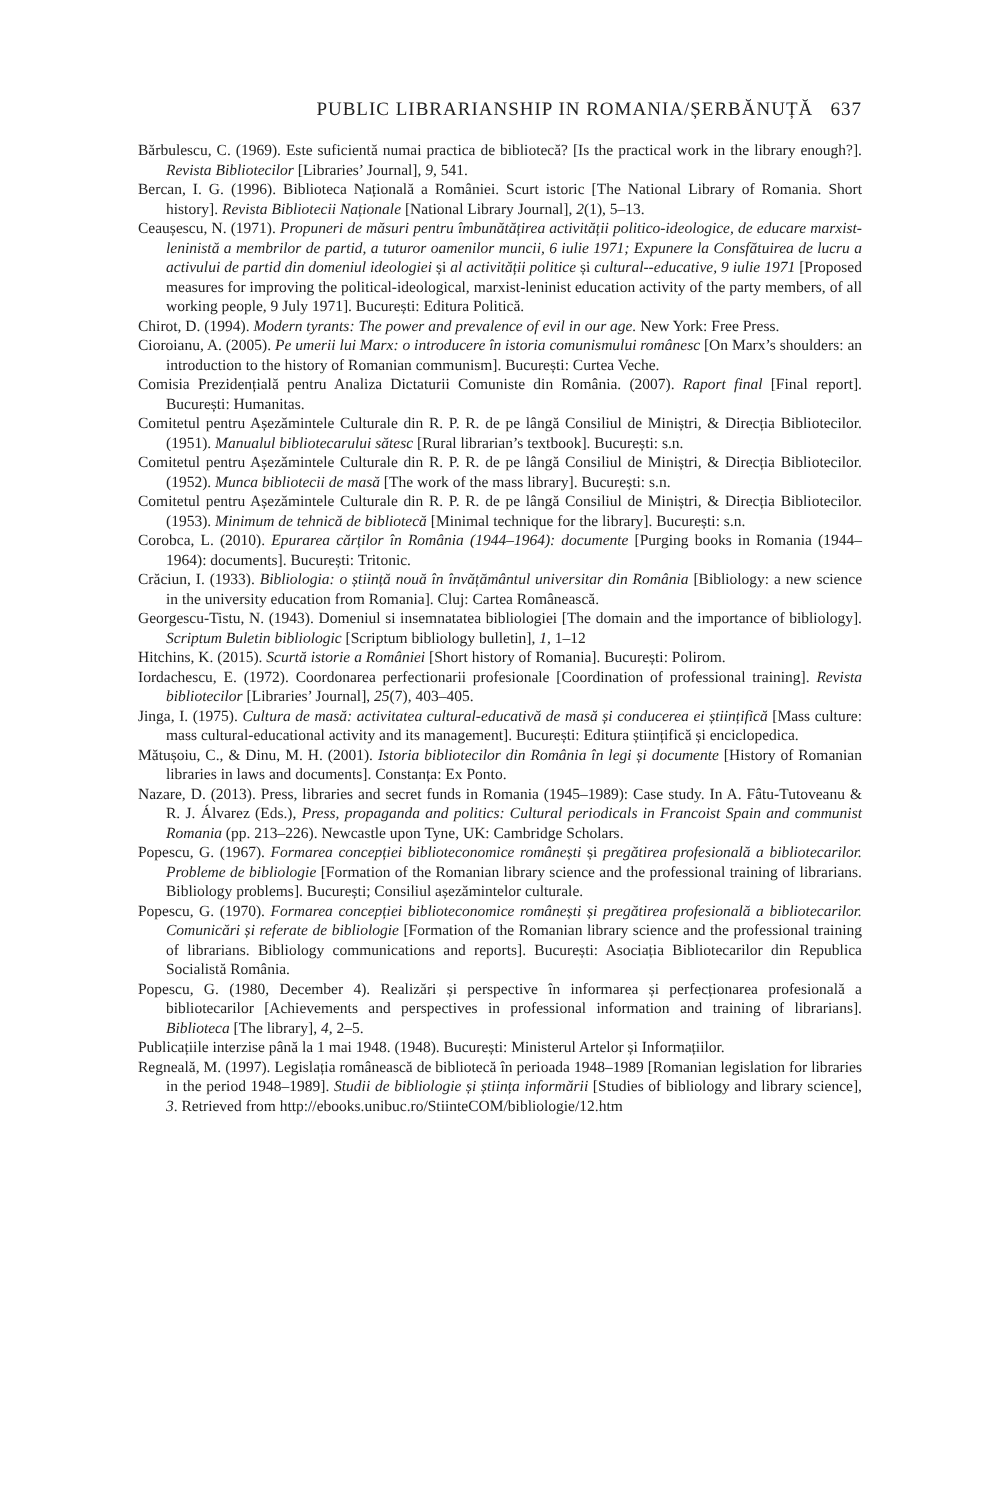PUBLIC LIBRARIANSHIP IN ROMANIA/ȘERBĂNUȚĂ 637
Bărbulescu, C. (1969). Este suficientă numai practica de bibliotecă? [Is the practical work in the library enough?]. Revista Bibliotecilor [Libraries’ Journal], 9, 541.
Bercan, I. G. (1996). Biblioteca Națională a României. Scurt istoric [The National Library of Romania. Short history]. Revista Bibliotecii Naționale [National Library Journal], 2(1), 5–13.
Ceaușescu, N. (1971). Propuneri de măsuri pentru îmbunătățirea activității politico-ideologice, de educare marxist-leninistă a membrilor de partid, a tuturor oamenilor muncii, 6 iulie 1971; Expunere la Consfătuirea de lucru a activului de partid din domeniul ideologiei și al activității politice și cultural--educative, 9 iulie 1971 [Proposed measures for improving the political-ideological, marxist-leninist education activity of the party members, of all working people, 9 July 1971]. București: Editura Politică.
Chirot, D. (1994). Modern tyrants: The power and prevalence of evil in our age. New York: Free Press.
Cioroianu, A. (2005). Pe umerii lui Marx: o introducere în istoria comunismului românesc [On Marx’s shoulders: an introduction to the history of Romanian communism]. București: Curtea Veche.
Comisia Prezidențială pentru Analiza Dictaturii Comuniste din România. (2007). Raport final [Final report]. București: Humanitas.
Comitetul pentru Așezămintele Culturale din R. P. R. de pe lângă Consiliul de Miniștri, & Direcția Bibliotecilor. (1951). Manualul bibliotecarului sătesc [Rural librarian’s textbook]. București: s.n.
Comitetul pentru Așezămintele Culturale din R. P. R. de pe lângă Consiliul de Miniștri, & Direcția Bibliotecilor. (1952). Munca bibliotecii de masă [The work of the mass library]. București: s.n.
Comitetul pentru Așezămintele Culturale din R. P. R. de pe lângă Consiliul de Miniștri, & Direcția Bibliotecilor. (1953). Minimum de tehnică de bibliotecă [Minimal technique for the library]. București: s.n.
Corobca, L. (2010). Epurarea cărților în România (1944–1964): documente [Purging books in Romania (1944–1964): documents]. București: Tritonic.
Crăciun, I. (1933). Bibliologia: o știință nouă în învățământul universitar din România [Bibliology: a new science in the university education from Romania]. Cluj: Cartea Românească.
Georgescu-Tistu, N. (1943). Domeniul si insemnatatea bibliologiei [The domain and the importance of bibliology]. Scriptum Buletin bibliologic [Scriptum bibliology bulletin], 1, 1–12
Hitchins, K. (2015). Scurtă istorie a României [Short history of Romania]. București: Polirom.
Iordachescu, E. (1972). Coordonarea perfectionarii profesionale [Coordination of professional training]. Revista bibliotecilor [Libraries’ Journal], 25(7), 403–405.
Jinga, I. (1975). Cultura de masă: activitatea cultural-educativă de masă și conducerea ei științifică [Mass culture: mass cultural-educational activity and its management]. București: Editura științifică și enciclopedica.
Mătușoiu, C., & Dinu, M. H. (2001). Istoria bibliotecilor din România în legi și documente [History of Romanian libraries in laws and documents]. Constanța: Ex Ponto.
Nazare, D. (2013). Press, libraries and secret funds in Romania (1945–1989): Case study. In A. Fâtu-Tutoveanu & R. J. Álvarez (Eds.), Press, propaganda and politics: Cultural periodicals in Francoist Spain and communist Romania (pp. 213–226). Newcastle upon Tyne, UK: Cambridge Scholars.
Popescu, G. (1967). Formarea concepției biblioteconomice românești și pregătirea profesională a bibliotecarilor. Probleme de bibliologie [Formation of the Romanian library science and the professional training of librarians. Bibliology problems]. București; Consiliul așezămintelor culturale.
Popescu, G. (1970). Formarea concepției biblioteconomice românești și pregătirea profesională a bibliotecarilor. Comunicări și referate de bibliologie [Formation of the Romanian library science and the professional training of librarians. Bibliology communications and reports]. București: Asociația Bibliotecarilor din Republica Socialistă România.
Popescu, G. (1980, December 4). Realizări și perspective în informarea și perfecționarea profesională a bibliotecarilor [Achievements and perspectives in professional information and training of librarians]. Biblioteca [The library], 4, 2–5.
Publicațiile interzise până la 1 mai 1948. (1948). București: Ministerul Artelor și Informațiilor.
Regneală, M. (1997). Legislația românească de bibliotecă în perioada 1948–1989 [Romanian legislation for libraries in the period 1948–1989]. Studii de bibliologie și știința informării [Studies of bibliology and library science], 3. Retrieved from http://ebooks.unibuc.ro/StiinteCOM/bibliologie/12.htm